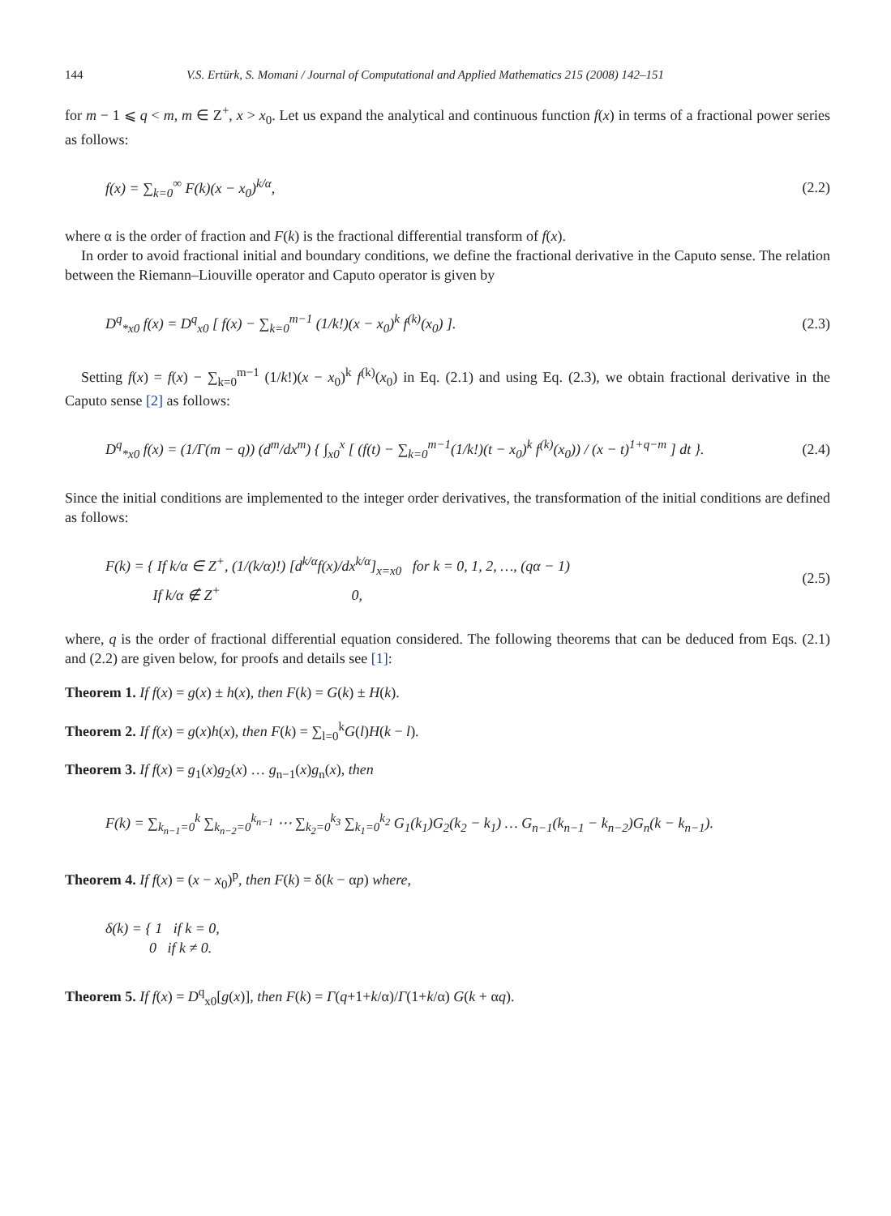144 V.S. Ertürk, S. Momani / Journal of Computational and Applied Mathematics 215 (2008) 142–151
for m − 1 ⩽ q < m, m ∈ Z<sup>+</sup>, x > x<sub>0</sub>. Let us expand the analytical and continuous function f(x) in terms of a fractional power series as follows:
f(x) = ∑<sub>k=0</sub><sup>∞</sup> F(k)(x − x<sub>0</sub>)<sup>k/α</sup>, (2.2)
where α is the order of fraction and F(k) is the fractional differential transform of f(x).
In order to avoid fractional initial and boundary conditions, we define the fractional derivative in the Caputo sense. The relation between the Riemann–Liouville operator and Caputo operator is given by
D<sup>q</sup><sub>*x0</sub> f(x) = D<sup>q</sup><sub>x0</sub> [ f(x) − ∑<sub>k=0</sub><sup>m−1</sup> (1/k!)(x − x<sub>0</sub>)<sup>k</sup> f<sup>(k)</sup>(x<sub>0</sub>) ]. (2.3)
Setting f(x) = f(x) − ∑<sub>k=0</sub><sup>m−1</sup> (1/k!)(x − x<sub>0</sub>)<sup>k</sup> f<sup>(k)</sup>(x<sub>0</sub>) in Eq. (2.1) and using Eq. (2.3), we obtain fractional derivative in the Caputo sense [2] as follows:
D<sup>q</sup><sub>*x0</sub> f(x) = (1/Γ(m − q)) (d<sup>m</sup>/dx<sup>m</sup>) { ∫<sub>x0</sub><sup>x</sup> [ (f(t) − ∑<sub>k=0</sub><sup>m−1</sup>(1/k!)(t − x<sub>0</sub>)<sup>k</sup> f<sup>(k)</sup>(x<sub>0</sub>)) / (x − t)<sup>1+q−m</sup> ] dt }. (2.4)
Since the initial conditions are implemented to the integer order derivatives, the transformation of the initial conditions are defined as follows:
F(k) = { If k/α ∈ Z<sup>+</sup>, (1/(k/α)!) [d<sup>k/α</sup>f(x)/dx<sup>k/α</sup>]<sub>x=x0</sub> for k = 0, 1, 2, …, (qα − 1)
If k/α ∉ Z<sup>+</sup> 0, (2.5)
where, q is the order of fractional differential equation considered. The following theorems that can be deduced from Eqs. (2.1) and (2.2) are given below, for proofs and details see [1]:
Theorem 1. If f(x) = g(x) ± h(x), then F(k) = G(k) ± H(k).
Theorem 2. If f(x) = g(x)h(x), then F(k) = ∑<sub>l=0</sub><sup>k</sup>G(l)H(k − l).
Theorem 3. If f(x) = g<sub>1</sub>(x)g<sub>2</sub>(x) … g<sub>n−1</sub>(x)g<sub>n</sub>(x), then
F(k) = ∑<sub>k<sub>n−1</sub>=0</sub><sup>k</sup> ∑<sub>k<sub>n−2</sub>=0</sub><sup>k<sub>n−1</sub></sup> ⋯ ∑<sub>k<sub>2</sub>=0</sub><sup>k<sub>3</sub></sup> ∑<sub>k<sub>1</sub>=0</sub><sup>k<sub>2</sub></sup> G<sub>1</sub>(k<sub>1</sub>)G<sub>2</sub>(k<sub>2</sub> − k<sub>1</sub>) … G<sub>n−1</sub>(k<sub>n−1</sub> − k<sub>n−2</sub>)G<sub>n</sub>(k − k<sub>n−1</sub>).
Theorem 4. If f(x) = (x − x<sub>0</sub>)<sup>p</sup>, then F(k) = δ(k − αp) where,
δ(k) = { 1 if k = 0,
0 if k ≠ 0.
Theorem 5. If f(x) = D<sup>q</sup><sub>x0</sub>[g(x)], then F(k) = Γ(q+1+k/α)/Γ(1+k/α) G(k + αq).